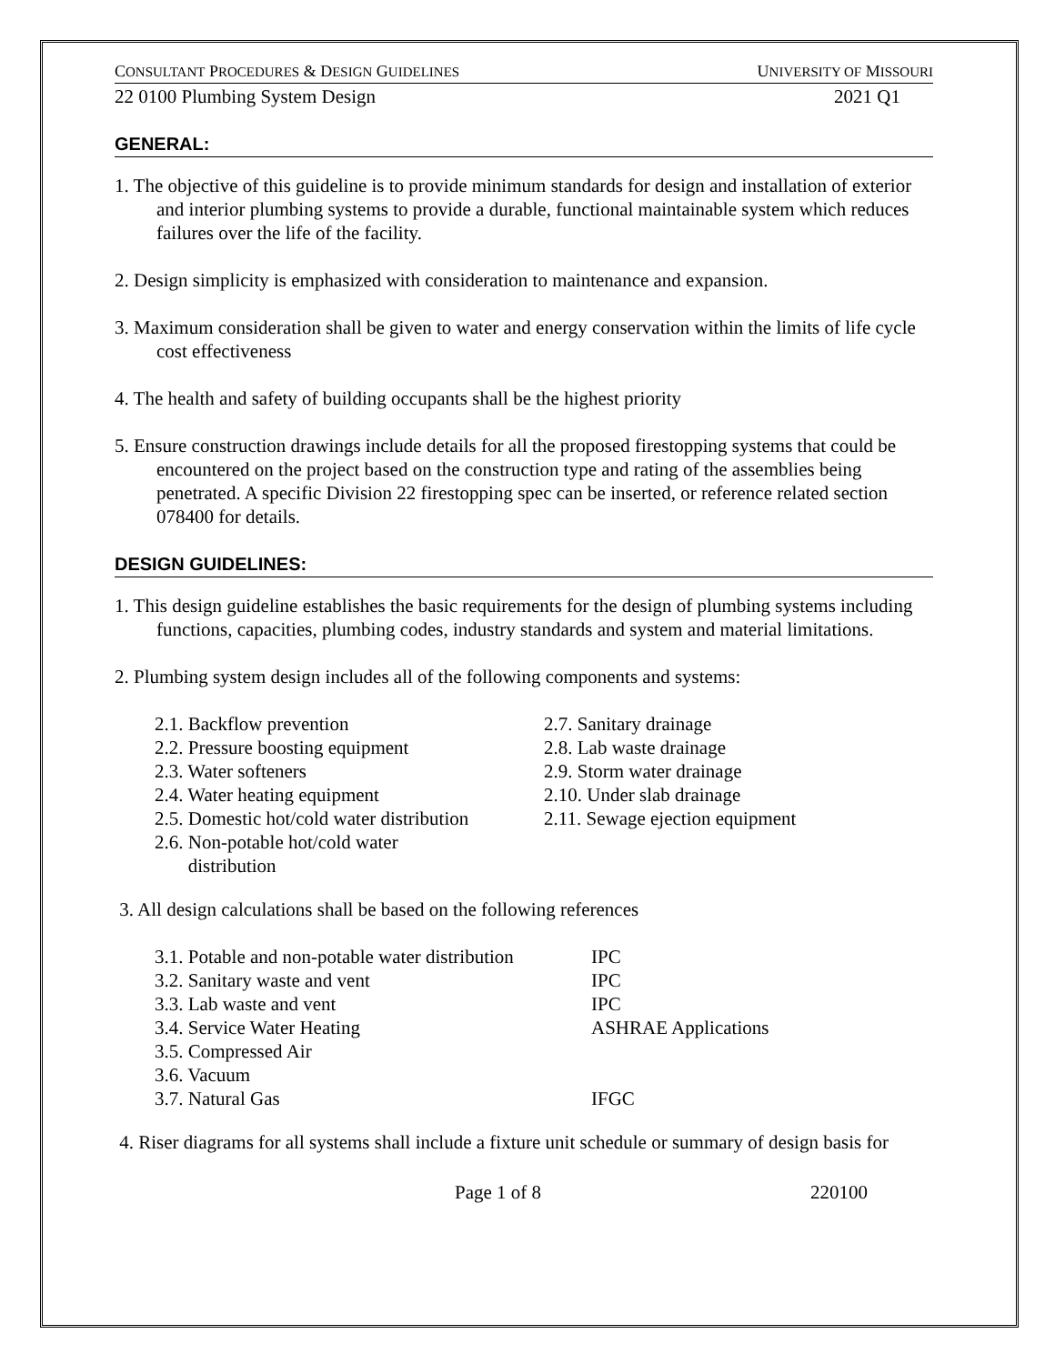CONSULTANT PROCEDURES & DESIGN GUIDELINES UNIVERSITY OF MISSOURI
22 0100 Plumbing System Design 2021 Q1
GENERAL:
1. The objective of this guideline is to provide minimum standards for design and installation of exterior and interior plumbing systems to provide a durable, functional maintainable system which reduces failures over the life of the facility.
2. Design simplicity is emphasized with consideration to maintenance and expansion.
3. Maximum consideration shall be given to water and energy conservation within the limits of life cycle cost effectiveness
4. The health and safety of building occupants shall be the highest priority
5. Ensure construction drawings include details for all the proposed firestopping systems that could be encountered on the project based on the construction type and rating of the assemblies being penetrated. A specific Division 22 firestopping spec can be inserted, or reference related section 078400 for details.
DESIGN GUIDELINES:
1. This design guideline establishes the basic requirements for the design of plumbing systems including functions, capacities, plumbing codes, industry standards and system and material limitations.
2. Plumbing system design includes all of the following components and systems:
2.1. Backflow prevention
2.2. Pressure boosting equipment
2.3. Water softeners
2.4. Water heating equipment
2.5. Domestic hot/cold water distribution
2.6. Non-potable hot/cold water
distribution
2.7. Sanitary drainage
2.8. Lab waste drainage
2.9. Storm water drainage
2.10. Under slab drainage
2.11. Sewage ejection equipment
3. All design calculations shall be based on the following references
3.1. Potable and non-potable water distribution IPC
3.2. Sanitary waste and vent IPC
3.3. Lab waste and vent IPC
3.4. Service Water Heating ASHRAE Applications
3.5. Compressed Air
3.6. Vacuum
3.7. Natural Gas IFGC
4. Riser diagrams for all systems shall include a fixture unit schedule or summary of design basis for
Page 1 of 8 220100